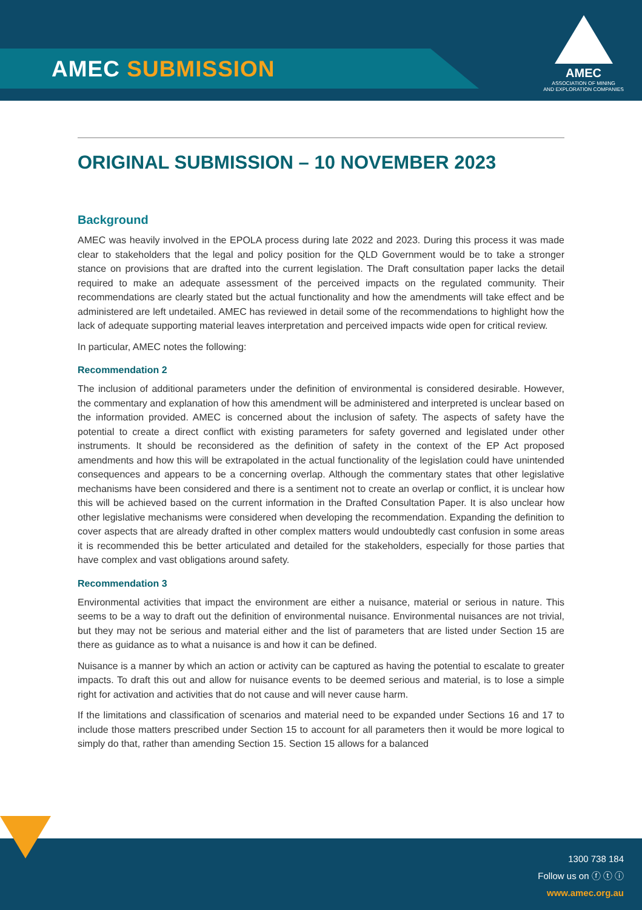AMEC SUBMISSION
AMEC
ASSOCIATION OF MINING
AND EXPLORATION COMPANIES
ORIGINAL SUBMISSION – 10 NOVEMBER 2023
Background
AMEC was heavily involved in the EPOLA process during late 2022 and 2023. During this process it was made clear to stakeholders that the legal and policy position for the QLD Government would be to take a stronger stance on provisions that are drafted into the current legislation. The Draft consultation paper lacks the detail required to make an adequate assessment of the perceived impacts on the regulated community. Their recommendations are clearly stated but the actual functionality and how the amendments will take effect and be administered are left undetailed. AMEC has reviewed in detail some of the recommendations to highlight how the lack of adequate supporting material leaves interpretation and perceived impacts wide open for critical review.
In particular, AMEC notes the following:
Recommendation 2
The inclusion of additional parameters under the definition of environmental is considered desirable. However, the commentary and explanation of how this amendment will be administered and interpreted is unclear based on the information provided. AMEC is concerned about the inclusion of safety. The aspects of safety have the potential to create a direct conflict with existing parameters for safety governed and legislated under other instruments. It should be reconsidered as the definition of safety in the context of the EP Act proposed amendments and how this will be extrapolated in the actual functionality of the legislation could have unintended consequences and appears to be a concerning overlap. Although the commentary states that other legislative mechanisms have been considered and there is a sentiment not to create an overlap or conflict, it is unclear how this will be achieved based on the current information in the Drafted Consultation Paper. It is also unclear how other legislative mechanisms were considered when developing the recommendation. Expanding the definition to cover aspects that are already drafted in other complex matters would undoubtedly cast confusion in some areas it is recommended this be better articulated and detailed for the stakeholders, especially for those parties that have complex and vast obligations around safety.
Recommendation 3
Environmental activities that impact the environment are either a nuisance, material or serious in nature. This seems to be a way to draft out the definition of environmental nuisance. Environmental nuisances are not trivial, but they may not be serious and material either and the list of parameters that are listed under Section 15 are there as guidance as to what a nuisance is and how it can be defined.
Nuisance is a manner by which an action or activity can be captured as having the potential to escalate to greater impacts. To draft this out and allow for nuisance events to be deemed serious and material, is to lose a simple right for activation and activities that do not cause and will never cause harm.
If the limitations and classification of scenarios and material need to be expanded under Sections 16 and 17 to include those matters prescribed under Section 15 to account for all parameters then it would be more logical to simply do that, rather than amending Section 15. Section 15 allows for a balanced
1300 738 184
Follow us on ⓕ ⓣ ⓘ
www.amec.org.au